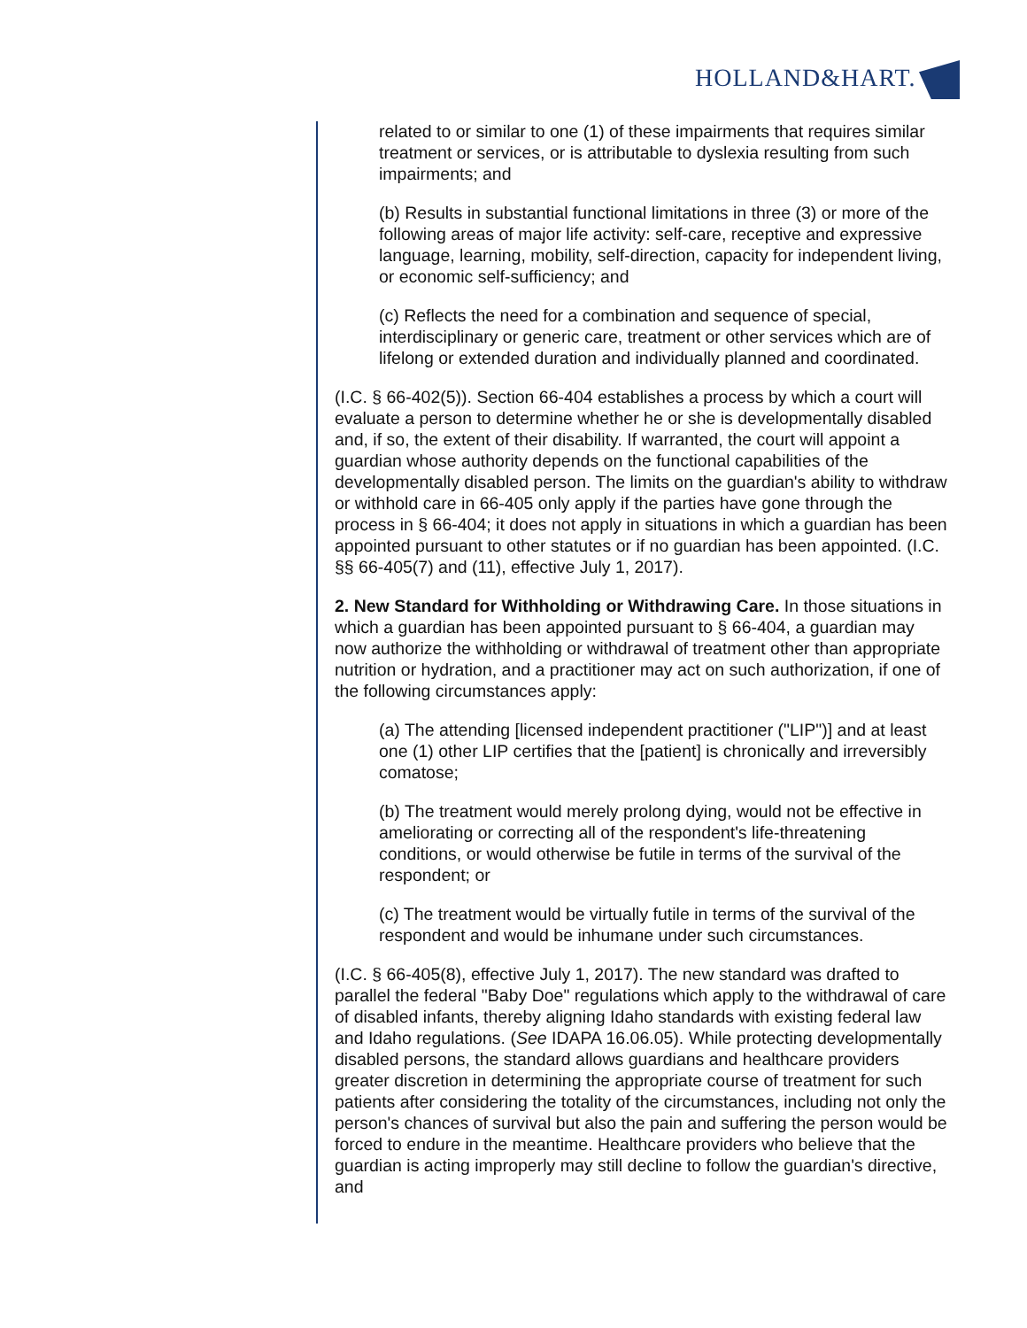HOLLAND&HART.
related to or similar to one (1) of these impairments that requires similar treatment or services, or is attributable to dyslexia resulting from such impairments; and
(b) Results in substantial functional limitations in three (3) or more of the following areas of major life activity: self-care, receptive and expressive language, learning, mobility, self-direction, capacity for independent living, or economic self-sufficiency; and
(c) Reflects the need for a combination and sequence of special, interdisciplinary or generic care, treatment or other services which are of lifelong or extended duration and individually planned and coordinated.
(I.C. § 66-402(5)). Section 66-404 establishes a process by which a court will evaluate a person to determine whether he or she is developmentally disabled and, if so, the extent of their disability. If warranted, the court will appoint a guardian whose authority depends on the functional capabilities of the developmentally disabled person. The limits on the guardian's ability to withdraw or withhold care in 66-405 only apply if the parties have gone through the process in § 66-404; it does not apply in situations in which a guardian has been appointed pursuant to other statutes or if no guardian has been appointed. (I.C. §§ 66-405(7) and (11), effective July 1, 2017).
2. New Standard for Withholding or Withdrawing Care. In those situations in which a guardian has been appointed pursuant to § 66-404, a guardian may now authorize the withholding or withdrawal of treatment other than appropriate nutrition or hydration, and a practitioner may act on such authorization, if one of the following circumstances apply:
(a) The attending [licensed independent practitioner ("LIP")] and at least one (1) other LIP certifies that the [patient] is chronically and irreversibly comatose;
(b) The treatment would merely prolong dying, would not be effective in ameliorating or correcting all of the respondent's life-threatening conditions, or would otherwise be futile in terms of the survival of the respondent; or
(c) The treatment would be virtually futile in terms of the survival of the respondent and would be inhumane under such circumstances.
(I.C. § 66-405(8), effective July 1, 2017). The new standard was drafted to parallel the federal "Baby Doe" regulations which apply to the withdrawal of care of disabled infants, thereby aligning Idaho standards with existing federal law and Idaho regulations. (See IDAPA 16.06.05). While protecting developmentally disabled persons, the standard allows guardians and healthcare providers greater discretion in determining the appropriate course of treatment for such patients after considering the totality of the circumstances, including not only the person's chances of survival but also the pain and suffering the person would be forced to endure in the meantime. Healthcare providers who believe that the guardian is acting improperly may still decline to follow the guardian's directive, and